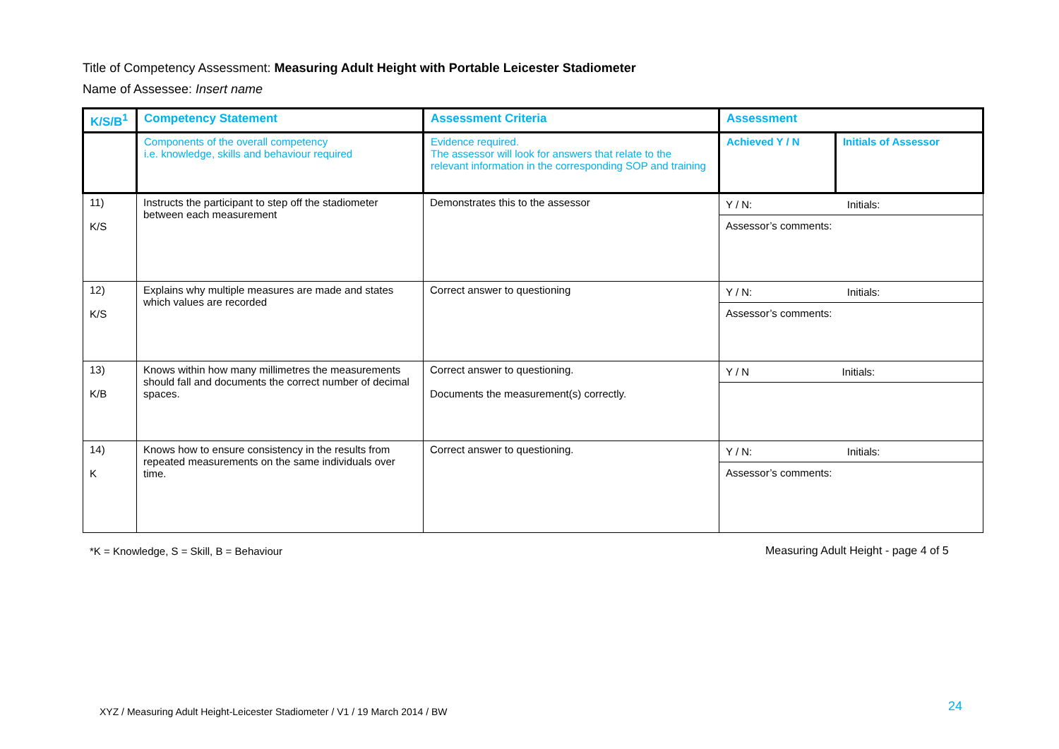Title of Competency Assessment: Measuring Adult Height with Portable Leicester Stadiometer
Name of Assessee: Insert name
| K/S/B<sup>1</sup> | Competency Statement | Assessment Criteria | Assessment | |
| | Components of the overall competency i.e. knowledge, skills and behaviour required | Evidence required. The assessor will look for answers that relate to the relevant information in the corresponding SOP and training | Achieved Y / N | Initials of Assessor |
| 11) K/S | Instructs the participant to step off the stadiometer between each measurement | Demonstrates this to the assessor | / Y / N: / Initials: / / Assessor’s comments: / / | |
| 12) K/S | Explains why multiple measures are made and states which values are recorded | Correct answer to questioning | / Y / N: / Initials: / / Assessor’s comments: / / | |
| 13) K/B | Knows within how many millimetres the measurements should fall and documents the correct number of decimal spaces. | Correct answer to questioning. Documents the measurement(s) correctly. | / Y / N / Initials: / | |
| 14) K | Knows how to ensure consistency in the results from repeated measurements on the same individuals over time. | Correct answer to questioning. | / Y / N: / Initials: / / Assessor’s comments: / / | |
*K = Knowledge, S = Skill, B = Behaviour
Measuring Adult Height - page 4 of 5
XYZ / Measuring Adult Height-Leicester Stadiometer / V1 / 19 March 2014 / BW
24